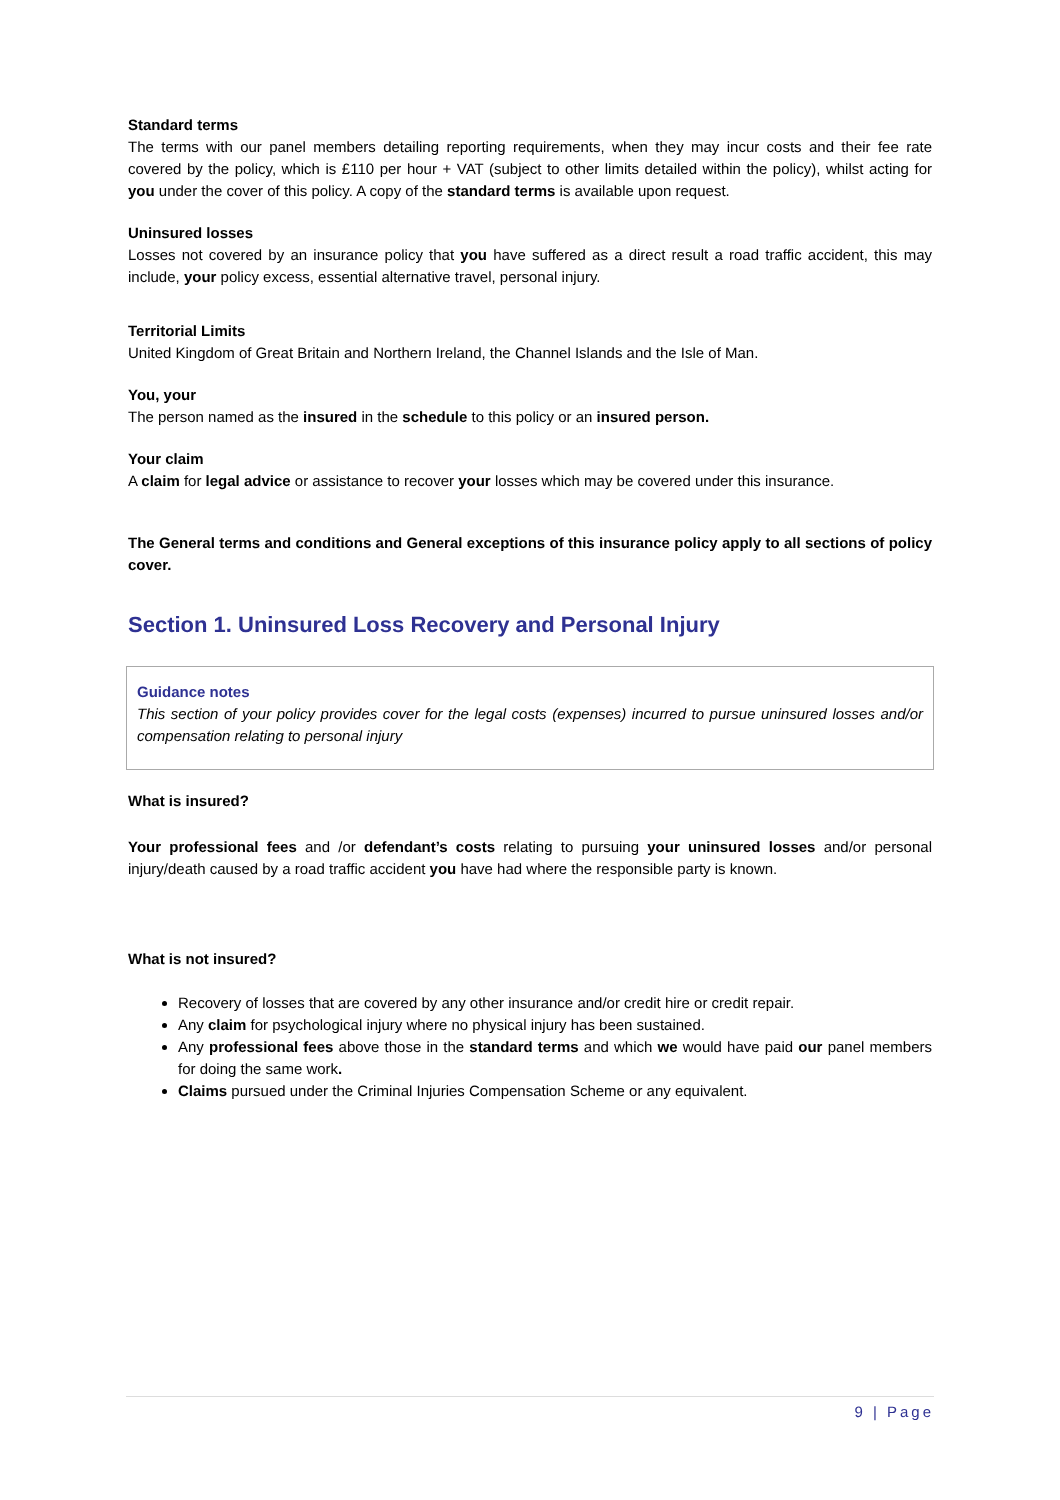Standard terms
The terms with our panel members detailing reporting requirements, when they may incur costs and their fee rate covered by the policy, which is £110 per hour + VAT (subject to other limits detailed within the policy), whilst acting for you under the cover of this policy. A copy of the standard terms is available upon request.
Uninsured losses
Losses not covered by an insurance policy that you have suffered as a direct result a road traffic accident, this may include, your policy excess, essential alternative travel, personal injury.
Territorial Limits
United Kingdom of Great Britain and Northern Ireland, the Channel Islands and the Isle of Man.
You, your
The person named as the insured in the schedule to this policy or an insured person.
Your claim
A claim for legal advice or assistance to recover your losses which may be covered under this insurance.
The General terms and conditions and General exceptions of this insurance policy apply to all sections of policy cover.
Section 1. Uninsured Loss Recovery and Personal Injury
Guidance notes
This section of your policy provides cover for the legal costs (expenses) incurred to pursue uninsured losses and/or compensation relating to personal injury
What is insured?
Your professional fees and /or defendant’s costs relating to pursuing your uninsured losses and/or personal injury/death caused by a road traffic accident you have had where the responsible party is known.
What is not insured?
Recovery of losses that are covered by any other insurance and/or credit hire or credit repair.
Any claim for psychological injury where no physical injury has been sustained.
Any professional fees above those in the standard terms and which we would have paid our panel members for doing the same work.
Claims pursued under the Criminal Injuries Compensation Scheme or any equivalent.
9 | Page